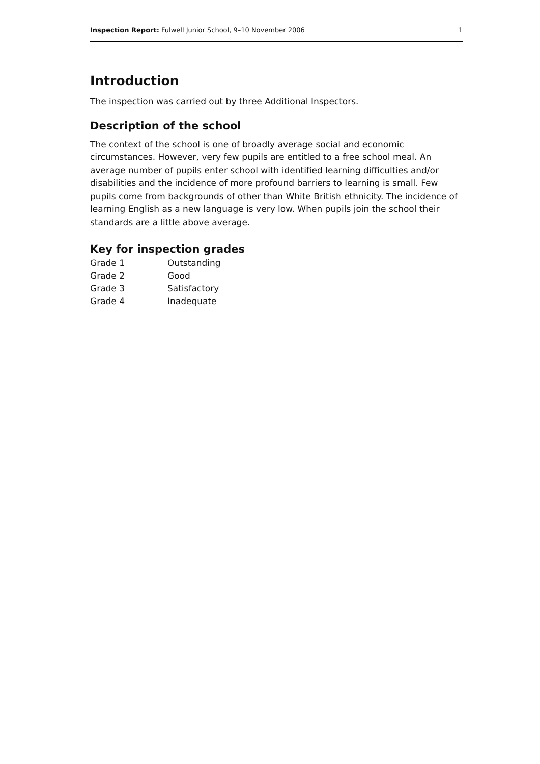Inspection Report: Fulwell Junior School, 9–10 November 2006 1
Introduction
The inspection was carried out by three Additional Inspectors.
Description of the school
The context of the school is one of broadly average social and economic circumstances. However, very few pupils are entitled to a free school meal. An average number of pupils enter school with identified learning difficulties and/or disabilities and the incidence of more profound barriers to learning is small. Few pupils come from backgrounds of other than White British ethnicity. The incidence of learning English as a new language is very low. When pupils join the school their standards are a little above average.
Key for inspection grades
| Grade 1 | Outstanding |
| Grade 2 | Good |
| Grade 3 | Satisfactory |
| Grade 4 | Inadequate |